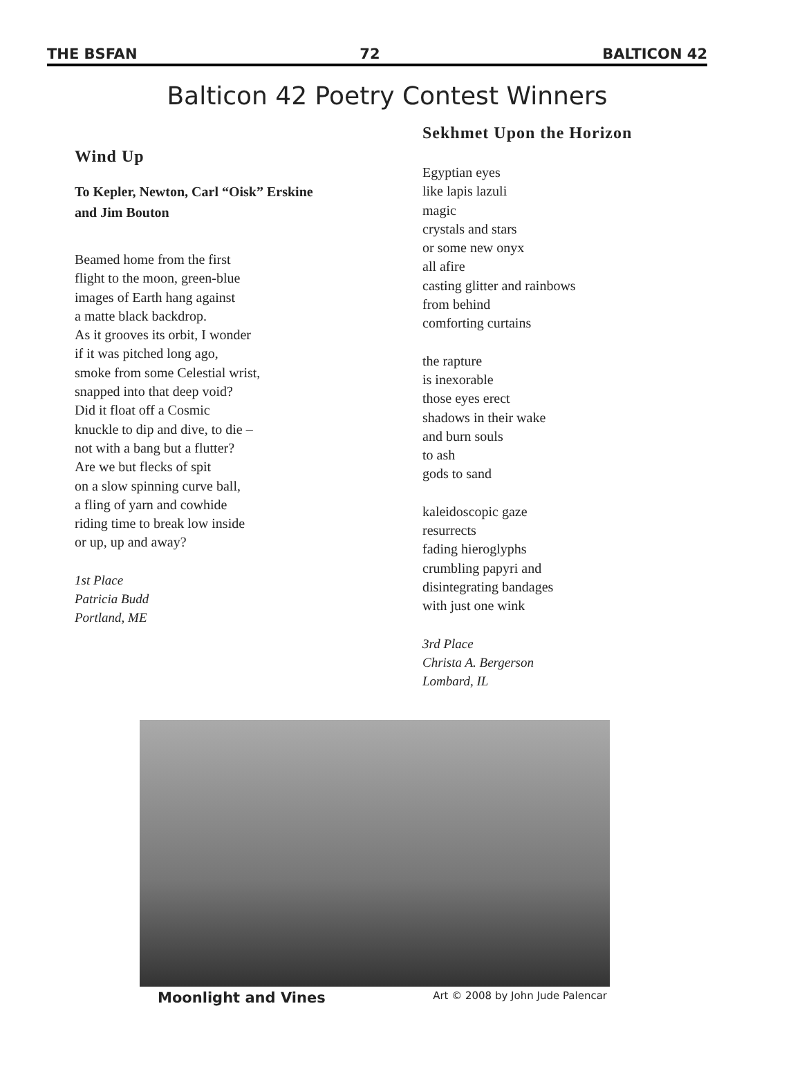THE BSFAN 72 BALTICON 42
Balticon 42 Poetry Contest Winners
Wind Up
To Kepler, Newton, Carl “Oisk” Erskine
and Jim Bouton
Beamed home from the first
flight to the moon, green-blue
images of Earth hang against
a matte black backdrop.
As it grooves its orbit, I wonder
if it was pitched long ago,
smoke from some Celestial wrist,
snapped into that deep void?
Did it float off a Cosmic
knuckle to dip and dive, to die –
not with a bang but a flutter?
Are we but flecks of spit
on a slow spinning curve ball,
a fling of yarn and cowhide
riding time to break low inside
or up, up and away?
1st Place
Patricia Budd
Portland, ME
Sekhmet Upon the Horizon
Egyptian eyes
like lapis lazuli
magic
crystals and stars
or some new onyx
all afire
casting glitter and rainbows
from behind
comforting curtains
the rapture
is inexorable
those eyes erect
shadows in their wake
and burn souls
to ash
gods to sand
kaleidoscopic gaze
resurrects
fading hieroglyphs
crumbling papyri and
disintegrating bandages
with just one wink
3rd Place
Christa A. Bergerson
Lombard, IL
Moonlight and Vines Art © 2008 by John Jude Palencar